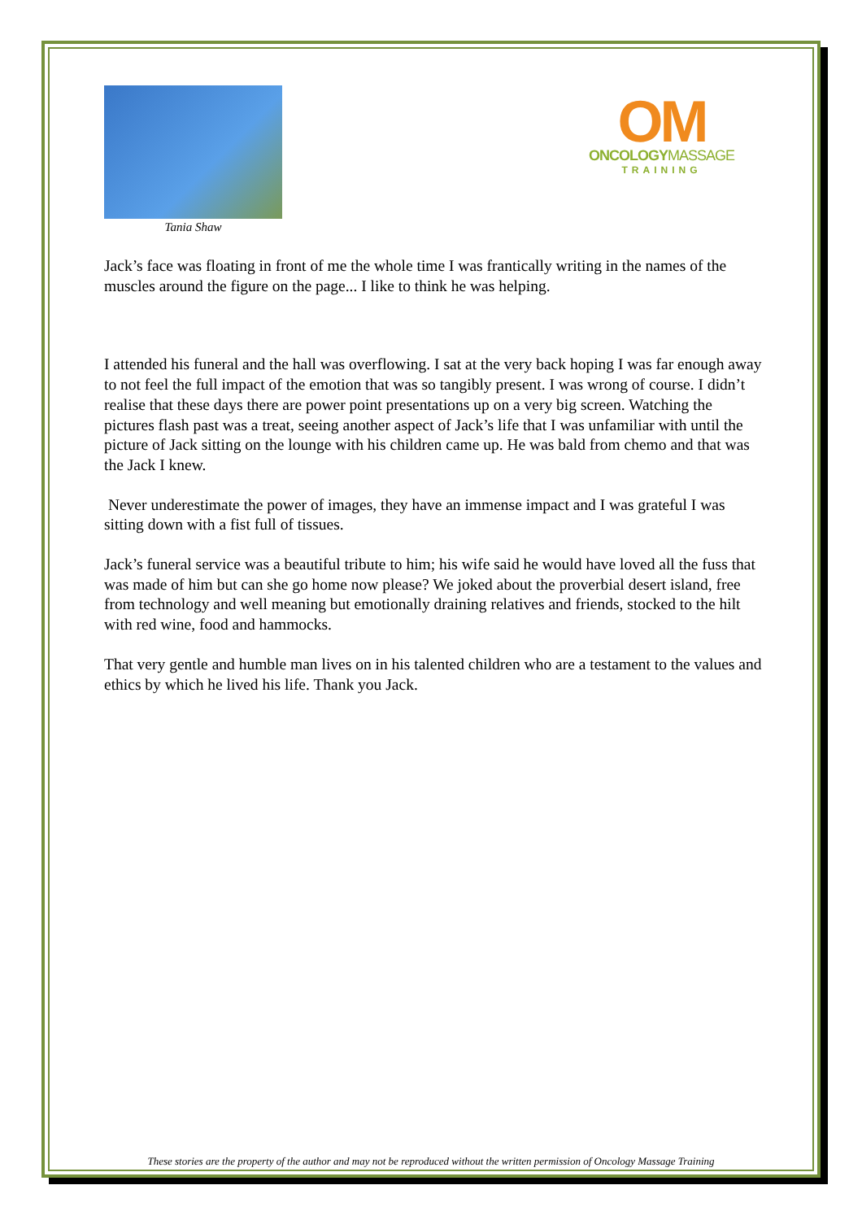Tania Shaw
OM
ONCOLOGYMASSAGE
TRAINING
Jack’s face was floating in front of me the whole time I was frantically writing in the names of the muscles around the figure on the page... I like to think he was helping.
I attended his funeral and the hall was overflowing. I sat at the very back hoping I was far enough away to not feel the full impact of the emotion that was so tangibly present. I was wrong of course. I didn’t realise that these days there are power point presentations up on a very big screen. Watching the pictures flash past was a treat, seeing another aspect of Jack’s life that I was unfamiliar with until the picture of Jack sitting on the lounge with his children came up. He was bald from chemo and that was the Jack I knew.
Never underestimate the power of images, they have an immense impact and I was grateful I was sitting down with a fist full of tissues.
Jack’s funeral service was a beautiful tribute to him; his wife said he would have loved all the fuss that was made of him but can she go home now please? We joked about the proverbial desert island, free from technology and well meaning but emotionally draining relatives and friends, stocked to the hilt with red wine, food and hammocks.
That very gentle and humble man lives on in his talented children who are a testament to the values and ethics by which he lived his life. Thank you Jack.
These stories are the property of the author and may not be reproduced without the written permission of Oncology Massage Training